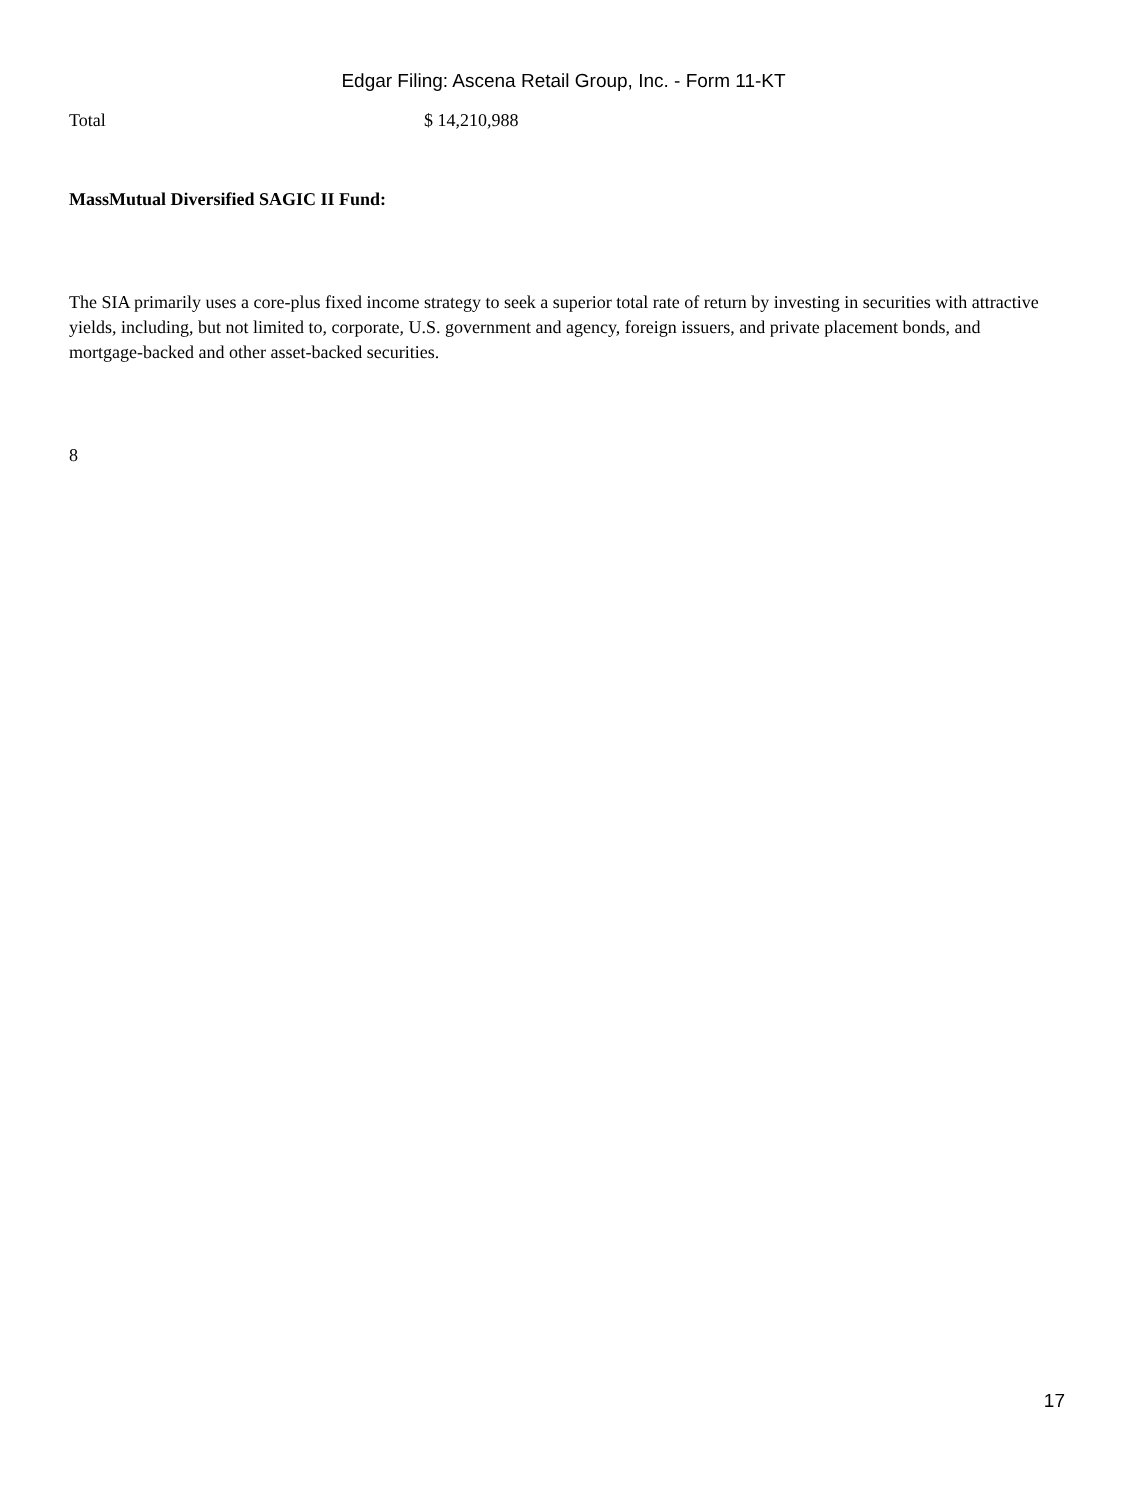Edgar Filing: Ascena Retail Group, Inc. - Form 11-KT
| Total | $ 14,210,988 |
MassMutual Diversified SAGIC II Fund:
The SIA primarily uses a core-plus fixed income strategy to seek a superior total rate of return by investing in securities with attractive yields, including, but not limited to, corporate, U.S. government and agency, foreign issuers, and private placement bonds, and mortgage-backed and other asset-backed securities.
8
17